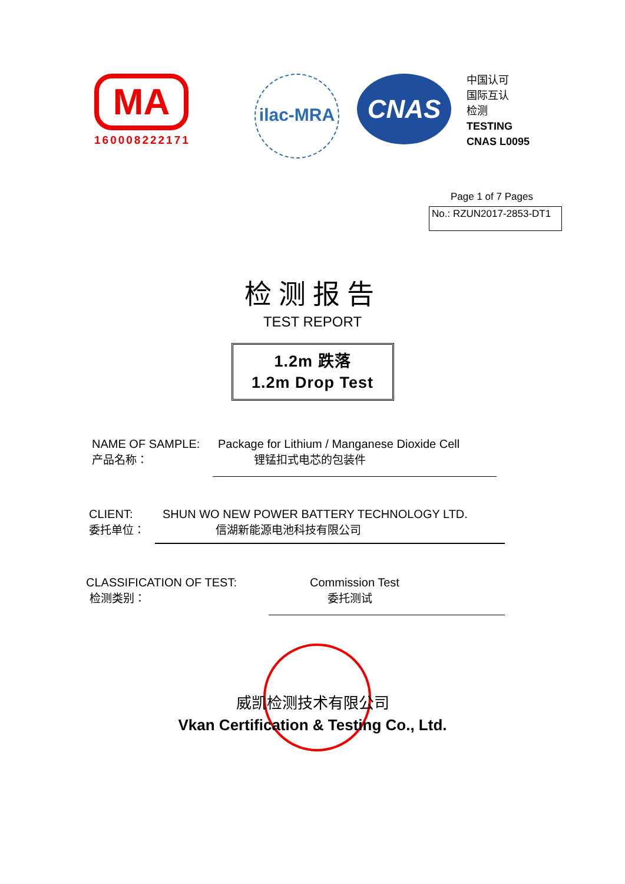MA
160008222171
ilac-MRA
CNAS
中国认可
国际互认
检测
TESTING
CNAS L0095
Page 1 of 7 Pages
No.: RZUN2017-2853-DT1
检测报告
TEST REPORT
1.2m 跌落
1.2m Drop Test
NAME OF SAMPLE: Package for Lithium / Manganese Dioxide Cell
产品名称： 锂锰扣式电芯的包装件
CLIENT: SHUN WO NEW POWER BATTERY TECHNOLOGY LTD.
委托单位： 信湖新能源电池科技有限公司
CLASSIFICATION OF TEST: Commission Test
检测类别： 委托测试
威凯检测技术有限公司
Vkan Certification & Testing Co., Ltd.